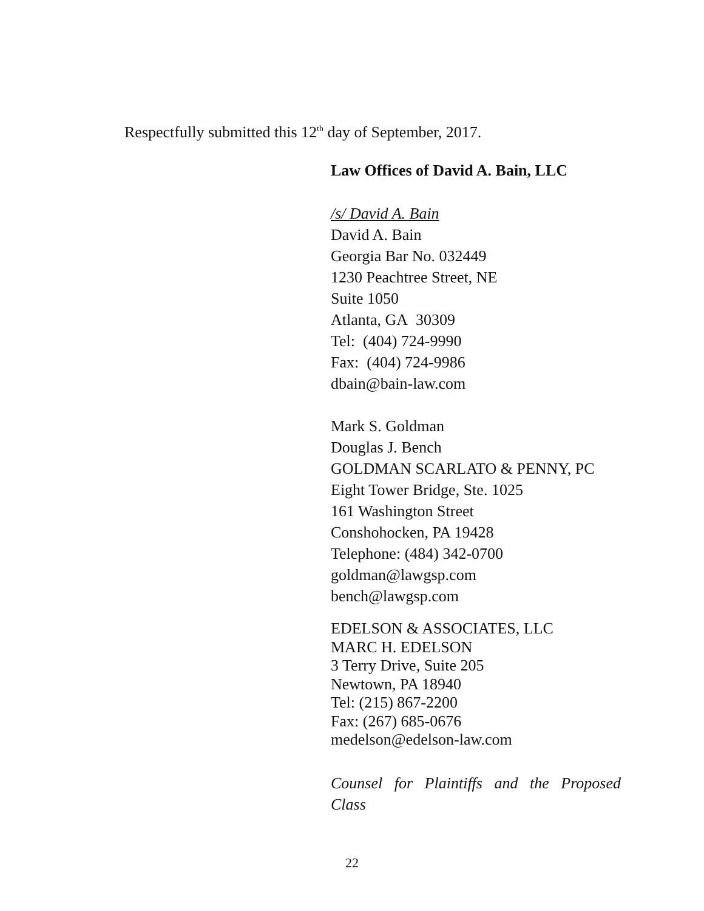Respectfully submitted this 12<sup>th</sup> day of September, 2017.
Law Offices of David A. Bain, LLC
/s/ David A. Bain
David A. Bain
Georgia Bar No. 032449
1230 Peachtree Street, NE
Suite 1050
Atlanta, GA 30309
Tel: (404) 724-9990
Fax: (404) 724-9986
dbain@bain-law.com
Mark S. Goldman
Douglas J. Bench
GOLDMAN SCARLATO & PENNY, PC
Eight Tower Bridge, Ste. 1025
161 Washington Street
Conshohocken, PA 19428
Telephone: (484) 342-0700
goldman@lawgsp.com
bench@lawgsp.com
EDELSON & ASSOCIATES, LLC
MARC H. EDELSON
3 Terry Drive, Suite 205
Newtown, PA 18940
Tel: (215) 867-2200
Fax: (267) 685-0676
medelson@edelson-law.com
Counsel for Plaintiffs and the Proposed Class
22